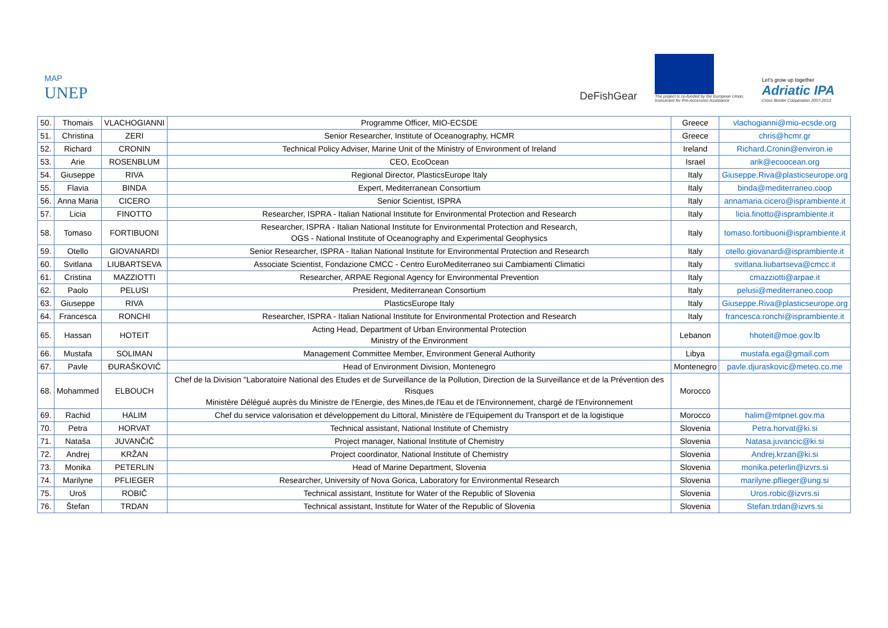MAP
UNEP
DeFishGear
The project is co-funded by the European Union,
Instrument for Pre-Accession Assistance
Let's grow up together
Adriatic IPA
Cross Border Cooperation 2007-2013
| 50. | Thomais | VLACHOGIANNI | Programme Officer, MIO-ECSDE | Greece | vlachogianni@mio-ecsde.org |
| 51. | Christina | ZERI | Senior Researcher, Institute of Oceanography, HCMR | Greece | chris@hcmr.gr |
| 52. | Richard | CRONIN | Technical Policy Adviser, Marine Unit of the Ministry of Environment of Ireland | Ireland | Richard.Cronin@environ.ie |
| 53. | Arie | ROSENBLUM | CEO, EcoOcean | Israel | arik@ecoocean.org |
| 54. | Giuseppe | RIVA | Regional Director, PlasticsEurope Italy | Italy | Giuseppe.Riva@plasticseurope.org |
| 55. | Flavia | BINDA | Expert, Mediterranean Consortium | Italy | binda@mediterraneo.coop |
| 56. | Anna Maria | CICERO | Senior Scientist, ISPRA | Italy | annamaria.cicero@isprambiente.it |
| 57. | Licia | FINOTTO | Researcher, ISPRA - Italian National Institute for Environmental Protection and Research | Italy | licia.finotto@isprambiente.it |
| 58. | Tomaso | FORTIBUONI | Researcher, ISPRA - Italian National Institute for Environmental Protection and Research, OGS - National Institute of Oceanography and Experimental Geophysics | Italy | tomaso.fortibuoni@isprambiente.it |
| 59. | Otello | GIOVANARDI | Senior Researcher, ISPRA - Italian National Institute for Environmental Protection and Research | Italy | otello.giovanardi@isprambiente.it |
| 60. | Svitlana | LIUBARTSEVA | Associate Scientist, Fondazione CMCC - Centro EuroMediterraneo sui Cambiamenti Climatici | Italy | svitlana.liubartseva@cmcc.it |
| 61. | Cristina | MAZZIOTTI | Researcher, ARPAE Regional Agency for Environmental Prevention | Italy | cmazziotti@arpae.it |
| 62. | Paolo | PELUSI | President, Mediterranean Consortium | Italy | pelusi@mediterraneo.coop |
| 63. | Giuseppe | RIVA | PlasticsEurope Italy | Italy | Giuseppe.Riva@plasticseurope.org |
| 64. | Francesca | RONCHI | Researcher, ISPRA - Italian National Institute for Environmental Protection and Research | Italy | francesca.ronchi@isprambiente.it |
| 65. | Hassan | HOTEIT | Acting Head, Department of Urban Environmental Protection Ministry of the Environment | Lebanon | hhoteit@moe.gov.lb |
| 66. | Mustafa | SOLIMAN | Management Committee Member, Environment General Authority | Libya | mustafa.ega@gmail.com |
| 67. | Pavle | ĐURAŠKOVIĆ | Head of Environment Division, Montenegro | Montenegro | pavle.djuraskovic@meteo.co.me |
| 68. | Mohammed | ELBOUCH | Chef de la Division "Laboratoire National des Etudes et de Surveillance de la Pollution, Direction de la Surveillance et de la Prévention des Risques Ministère Délégué auprès du Ministre de l'Energie, des Mines,de l'Eau et de l'Environnement, chargé de l'Environnement | Morocco | |
| 69. | Rachid | HALIM | Chef du service valorisation et développement du Littoral, Ministère de l’Equipement du Transport et de la logistique | Morocco | halim@mtpnet.gov.ma |
| 70. | Petra | HORVAT | Technical assistant, National Institute of Chemistry | Slovenia | Petra.horvat@ki.si |
| 71. | Nataša | JUVANČIČ | Project manager, National Institute of Chemistry | Slovenia | Natasa.juvancic@ki.si |
| 72. | Andrej | KRŽAN | Project coordinator, National Institute of Chemistry | Slovenia | Andrej.krzan@ki.si |
| 73. | Monika | PETERLIN | Head of Marine Department, Slovenia | Slovenia | monika.peterlin@izvrs.si |
| 74. | Marilyne | PFLIEGER | Researcher, University of Nova Gorica, Laboratory for Environmental Research | Slovenia | marilyne.pflieger@ung.si |
| 75. | Uroš | ROBIČ | Technical assistant, Institute for Water of the Republic of Slovenia | Slovenia | Uros.robic@izvrs.si |
| 76. | Štefan | TRDAN | Technical assistant, Institute for Water of the Republic of Slovenia | Slovenia | Stefan.trdan@izvrs.si |